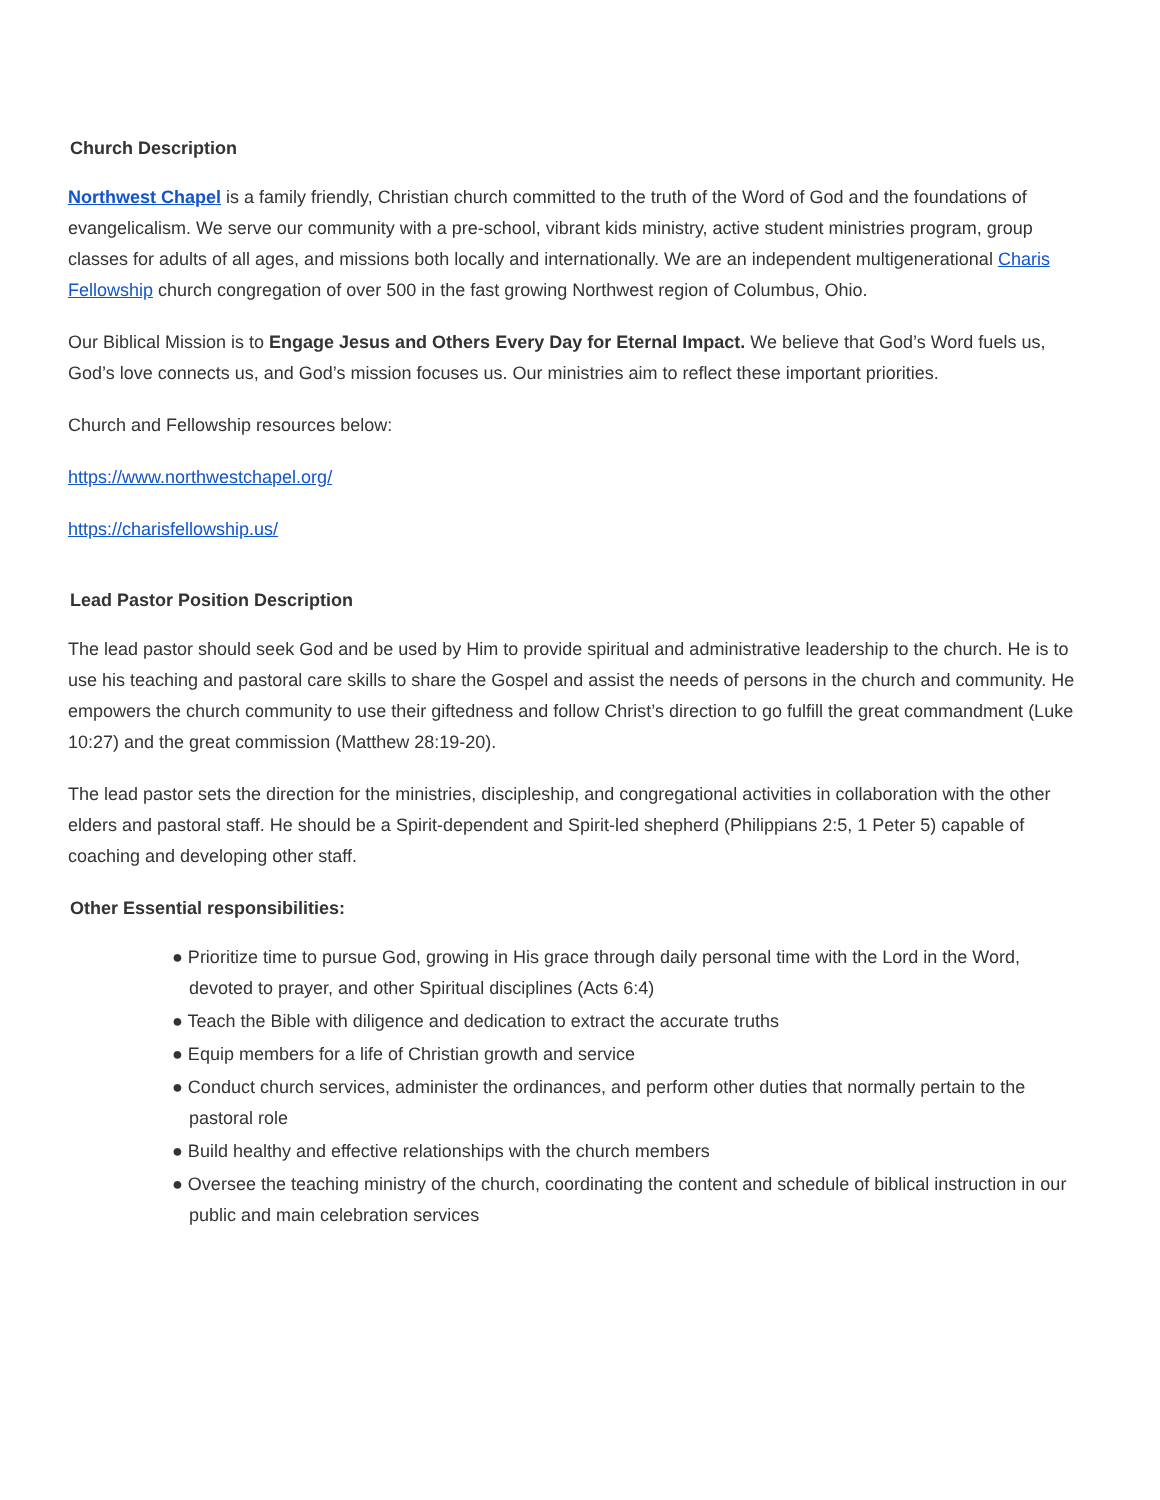Church Description
Northwest Chapel is a family friendly, Christian church committed to the truth of the Word of God and the foundations of evangelicalism. We serve our community with a pre-school, vibrant kids ministry, active student ministries program, group classes for adults of all ages, and missions both locally and internationally. We are an independent multigenerational Charis Fellowship church congregation of over 500 in the fast growing Northwest region of Columbus, Ohio.
Our Biblical Mission is to Engage Jesus and Others Every Day for Eternal Impact. We believe that God’s Word fuels us, God’s love connects us, and God’s mission focuses us. Our ministries aim to reflect these important priorities.
Church and Fellowship resources below:
https://www.northwestchapel.org/
https://charisfellowship.us/
Lead Pastor Position Description
The lead pastor should seek God and be used by Him to provide spiritual and administrative leadership to the church. He is to use his teaching and pastoral care skills to share the Gospel and assist the needs of persons in the church and community. He empowers the church community to use their giftedness and follow Christ’s direction to go fulfill the great commandment (Luke 10:27) and the great commission (Matthew 28:19-20).
The lead pastor sets the direction for the ministries, discipleship, and congregational activities in collaboration with the other elders and pastoral staff. He should be a Spirit-dependent and Spirit-led shepherd (Philippians 2:5, 1 Peter 5) capable of coaching and developing other staff.
Other Essential responsibilities:
● Prioritize time to pursue God, growing in His grace through daily personal time with the Lord in the Word, devoted to prayer, and other Spiritual disciplines (Acts 6:4)
● Teach the Bible with diligence and dedication to extract the accurate truths
● Equip members for a life of Christian growth and service
● Conduct church services, administer the ordinances, and perform other duties that normally pertain to the pastoral role
● Build healthy and effective relationships with the church members
● Oversee the teaching ministry of the church, coordinating the content and schedule of biblical instruction in our public and main celebration services